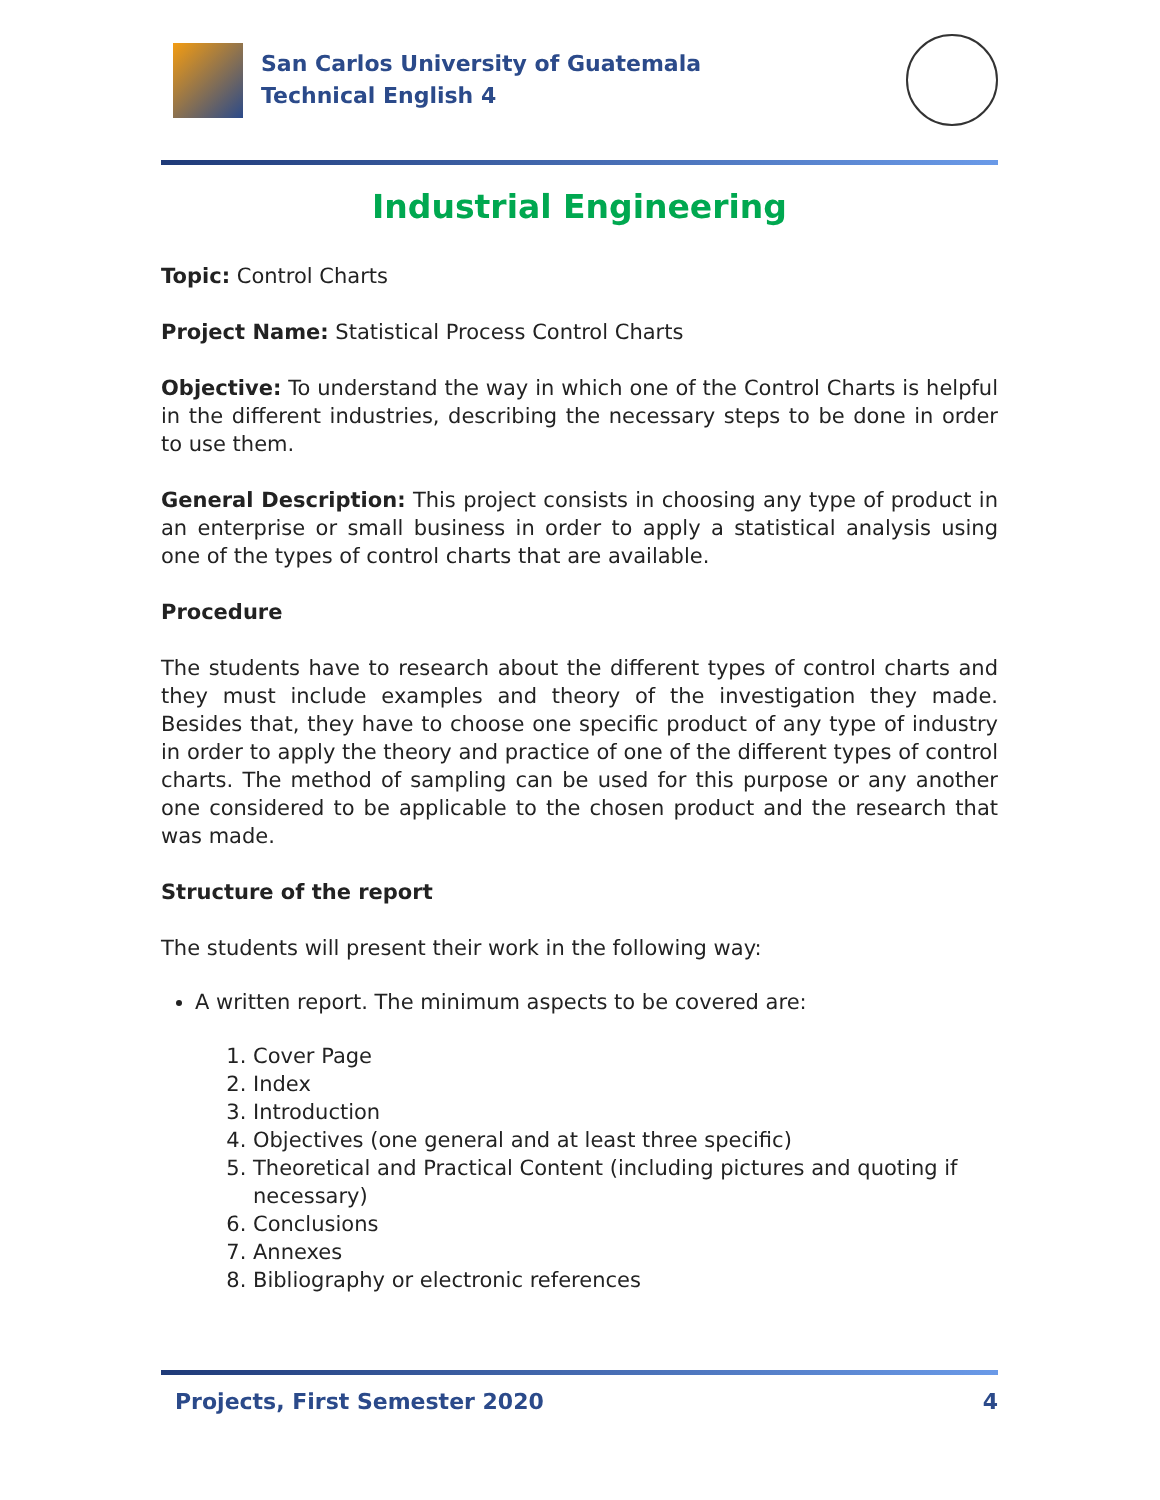San Carlos University of Guatemala
Technical English 4
Industrial Engineering
Topic: Control Charts
Project Name: Statistical Process Control Charts
Objective: To understand the way in which one of the Control Charts is helpful in the different industries, describing the necessary steps to be done in order to use them.
General Description: This project consists in choosing any type of product in an enterprise or small business in order to apply a statistical analysis using one of the types of control charts that are available.
Procedure
The students have to research about the different types of control charts and they must include examples and theory of the investigation they made. Besides that, they have to choose one specific product of any type of industry in order to apply the theory and practice of one of the different types of control charts. The method of sampling can be used for this purpose or any another one considered to be applicable to the chosen product and the research that was made.
Structure of the report
The students will present their work in the following way:
A written report. The minimum aspects to be covered are:
1. Cover Page
2. Index
3. Introduction
4. Objectives (one general and at least three specific)
5. Theoretical and Practical Content (including pictures and quoting if necessary)
6. Conclusions
7. Annexes
8. Bibliography or electronic references
Projects, First Semester 2020 4